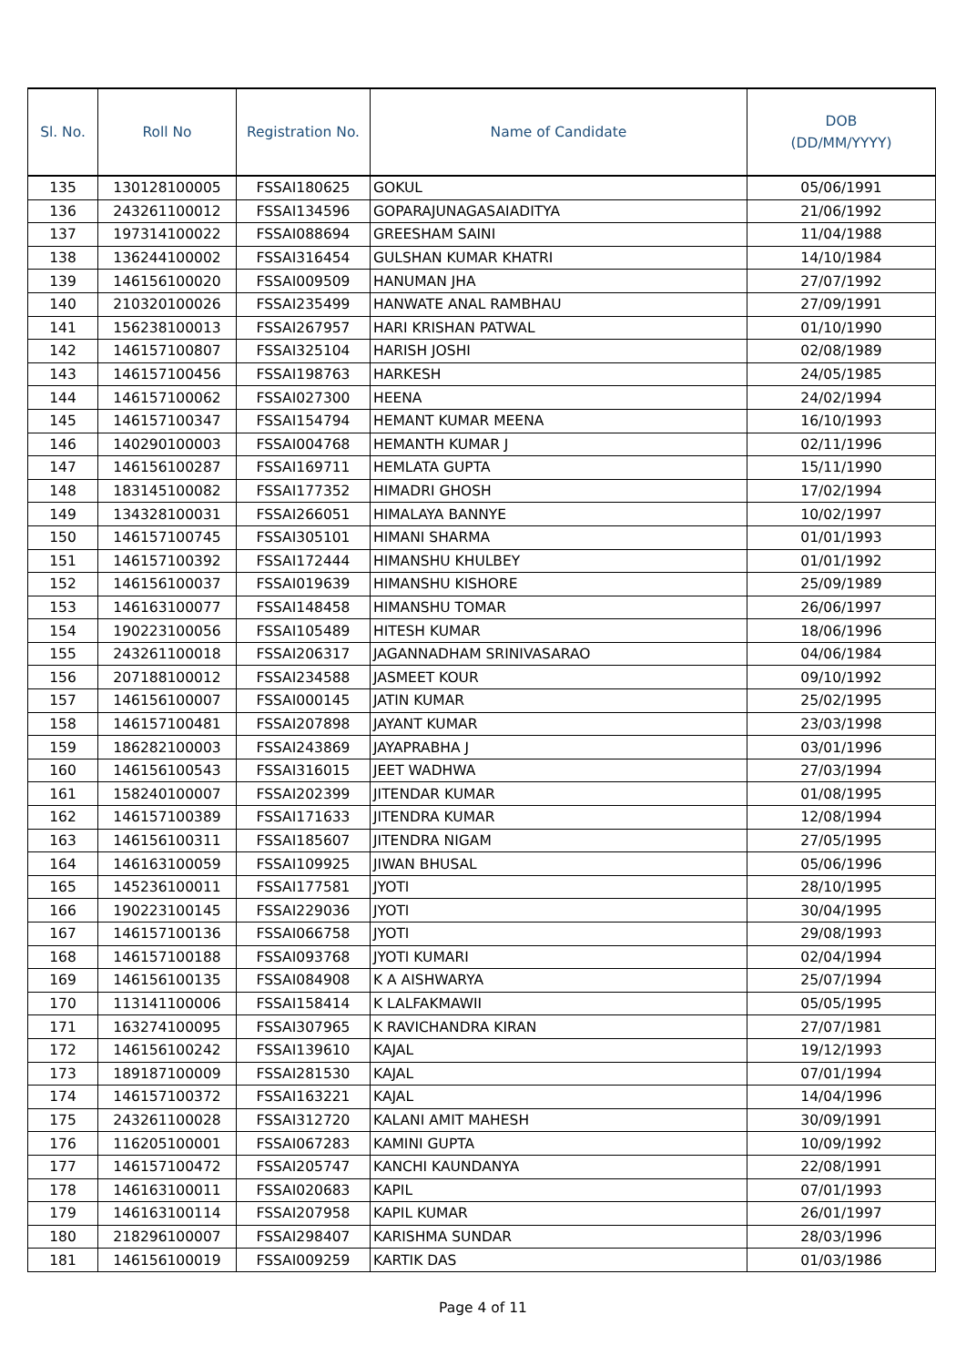| Sl. No. | Roll No | Registration No. | Name of Candidate | DOB (DD/MM/YYYY) |
| --- | --- | --- | --- | --- |
| 135 | 130128100005 | FSSAI180625 | GOKUL | 05/06/1991 |
| 136 | 243261100012 | FSSAI134596 | GOPARAJUNAGASAIADITYA | 21/06/1992 |
| 137 | 197314100022 | FSSAI088694 | GREESHAM SAINI | 11/04/1988 |
| 138 | 136244100002 | FSSAI316454 | GULSHAN KUMAR KHATRI | 14/10/1984 |
| 139 | 146156100020 | FSSAI009509 | HANUMAN JHA | 27/07/1992 |
| 140 | 210320100026 | FSSAI235499 | HANWATE ANAL RAMBHAU | 27/09/1991 |
| 141 | 156238100013 | FSSAI267957 | HARI KRISHAN PATWAL | 01/10/1990 |
| 142 | 146157100807 | FSSAI325104 | HARISH JOSHI | 02/08/1989 |
| 143 | 146157100456 | FSSAI198763 | HARKESH | 24/05/1985 |
| 144 | 146157100062 | FSSAI027300 | HEENA | 24/02/1994 |
| 145 | 146157100347 | FSSAI154794 | HEMANT KUMAR MEENA | 16/10/1993 |
| 146 | 140290100003 | FSSAI004768 | HEMANTH KUMAR J | 02/11/1996 |
| 147 | 146156100287 | FSSAI169711 | HEMLATA GUPTA | 15/11/1990 |
| 148 | 183145100082 | FSSAI177352 | HIMADRI GHOSH | 17/02/1994 |
| 149 | 134328100031 | FSSAI266051 | HIMALAYA BANNYE | 10/02/1997 |
| 150 | 146157100745 | FSSAI305101 | HIMANI SHARMA | 01/01/1993 |
| 151 | 146157100392 | FSSAI172444 | HIMANSHU KHULBEY | 01/01/1992 |
| 152 | 146156100037 | FSSAI019639 | HIMANSHU KISHORE | 25/09/1989 |
| 153 | 146163100077 | FSSAI148458 | HIMANSHU TOMAR | 26/06/1997 |
| 154 | 190223100056 | FSSAI105489 | HITESH KUMAR | 18/06/1996 |
| 155 | 243261100018 | FSSAI206317 | JAGANNADHAM SRINIVASARAO | 04/06/1984 |
| 156 | 207188100012 | FSSAI234588 | JASMEET KOUR | 09/10/1992 |
| 157 | 146156100007 | FSSAI000145 | JATIN KUMAR | 25/02/1995 |
| 158 | 146157100481 | FSSAI207898 | JAYANT KUMAR | 23/03/1998 |
| 159 | 186282100003 | FSSAI243869 | JAYAPRABHA J | 03/01/1996 |
| 160 | 146156100543 | FSSAI316015 | JEET WADHWA | 27/03/1994 |
| 161 | 158240100007 | FSSAI202399 | JITENDAR KUMAR | 01/08/1995 |
| 162 | 146157100389 | FSSAI171633 | JITENDRA KUMAR | 12/08/1994 |
| 163 | 146156100311 | FSSAI185607 | JITENDRA NIGAM | 27/05/1995 |
| 164 | 146163100059 | FSSAI109925 | JIWAN BHUSAL | 05/06/1996 |
| 165 | 145236100011 | FSSAI177581 | JYOTI | 28/10/1995 |
| 166 | 190223100145 | FSSAI229036 | JYOTI | 30/04/1995 |
| 167 | 146157100136 | FSSAI066758 | JYOTI | 29/08/1993 |
| 168 | 146157100188 | FSSAI093768 | JYOTI KUMARI | 02/04/1994 |
| 169 | 146156100135 | FSSAI084908 | K A AISHWARYA | 25/07/1994 |
| 170 | 113141100006 | FSSAI158414 | K LALFAKMAWII | 05/05/1995 |
| 171 | 163274100095 | FSSAI307965 | K RAVICHANDRA KIRAN | 27/07/1981 |
| 172 | 146156100242 | FSSAI139610 | KAJAL | 19/12/1993 |
| 173 | 189187100009 | FSSAI281530 | KAJAL | 07/01/1994 |
| 174 | 146157100372 | FSSAI163221 | KAJAL | 14/04/1996 |
| 175 | 243261100028 | FSSAI312720 | KALANI AMIT MAHESH | 30/09/1991 |
| 176 | 116205100001 | FSSAI067283 | KAMINI GUPTA | 10/09/1992 |
| 177 | 146157100472 | FSSAI205747 | KANCHI KAUNDANYA | 22/08/1991 |
| 178 | 146163100011 | FSSAI020683 | KAPIL | 07/01/1993 |
| 179 | 146163100114 | FSSAI207958 | KAPIL KUMAR | 26/01/1997 |
| 180 | 218296100007 | FSSAI298407 | KARISHMA SUNDAR | 28/03/1996 |
| 181 | 146156100019 | FSSAI009259 | KARTIK DAS | 01/03/1986 |
Page 4 of 11